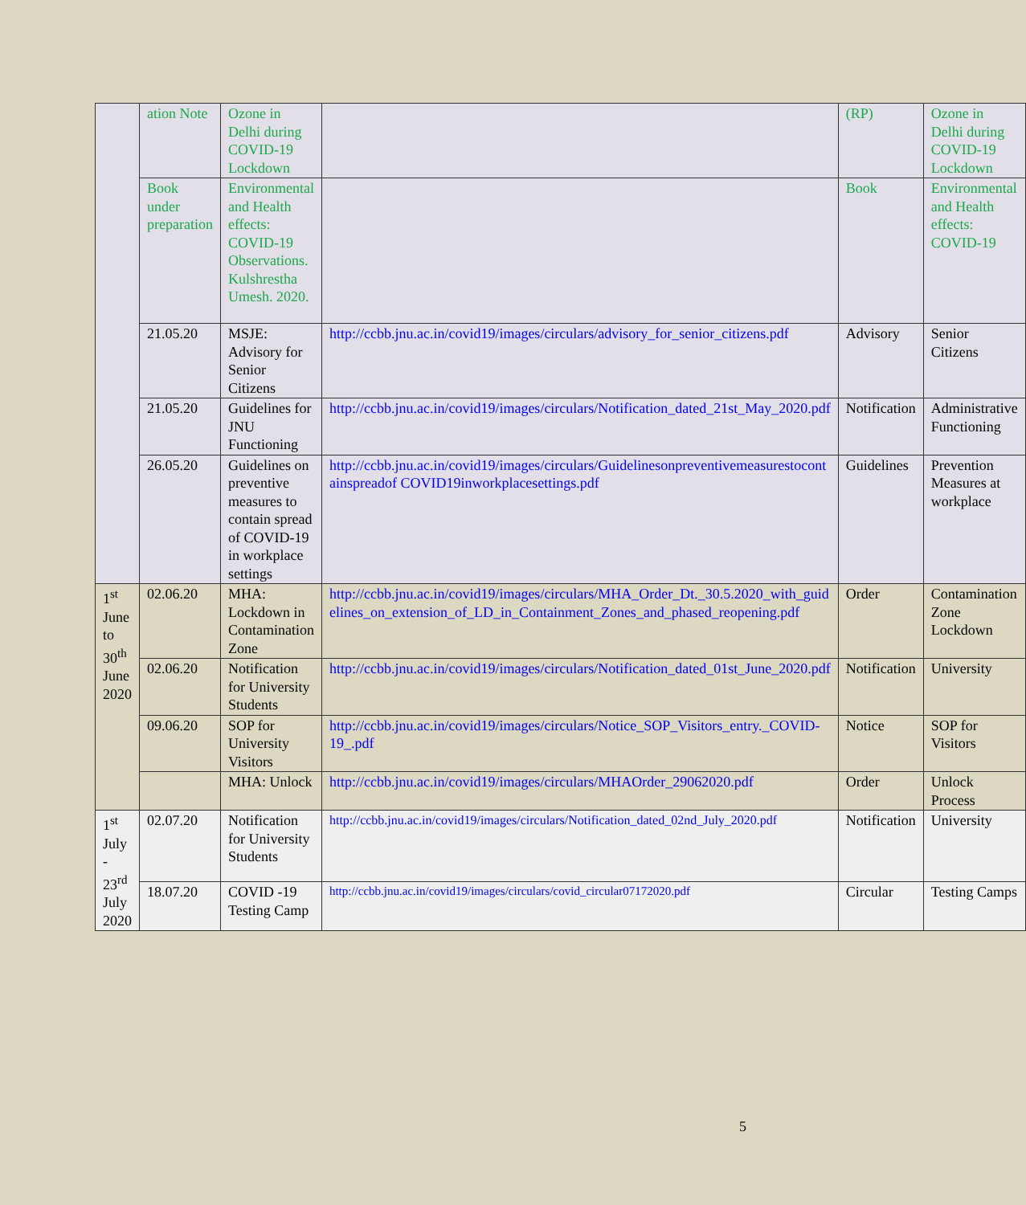| | ation Note | Ozone in Delhi during COVID-19 Lockdown | | (RP) | Ozone in Delhi during COVID-19 Lockdown |
| | Book under preparation | Environmental and Health effects: COVID-19 Observations. Kulshrestha Umesh. 2020. | | Book | Environmental and Health effects: COVID-19 |
| | 21.05.20 | MSJE: Advisory for Senior Citizens | http://ccbb.jnu.ac.in/covid19/images/circulars/advisory_for_senior_citizens.pdf | Advisory | Senior Citizens |
| | 21.05.20 | Guidelines for JNU Functioning | http://ccbb.jnu.ac.in/covid19/images/circulars/Notification_dated_21st_May_2020.pdf | Notification | Administrative Functioning |
| | 26.05.20 | Guidelines on preventive measures to contain spread of COVID-19 in workplace settings | http://ccbb.jnu.ac.in/covid19/images/circulars/Guidelinesonpreventivemeasurestocontainspreadof COVID19inworkplacesettings.pdf | Guidelines | Prevention Measures at workplace |
| 1<sup>st</sup> June to 30<sup>th</sup> June 2020 | 02.06.20 | MHA: Lockdown in Contamination Zone | http://ccbb.jnu.ac.in/covid19/images/circulars/MHA_Order_Dt._30.5.2020_with_guidelines_on_extension_of_LD_in_Containment_Zones_and_phased_reopening.pdf | Order | Contamination Zone Lockdown |
| | 02.06.20 | Notification for University Students | http://ccbb.jnu.ac.in/covid19/images/circulars/Notification_dated_01st_June_2020.pdf | Notification | University |
| | 09.06.20 | SOP for University Visitors | http://ccbb.jnu.ac.in/covid19/images/circulars/Notice_SOP_Visitors_entry._COVID-19_.pdf | Notice | SOP for Visitors |
| | | MHA: Unlock | http://ccbb.jnu.ac.in/covid19/images/circulars/MHAOrder_29062020.pdf | Order | Unlock Process |
| 1<sup>st</sup> July - 23<sup>rd</sup> July 2020 | 02.07.20 | Notification for University Students | http://ccbb.jnu.ac.in/covid19/images/circulars/Notification_dated_02nd_July_2020.pdf | Notification | University |
| | 18.07.20 | COVID -19 Testing Camp | http://ccbb.jnu.ac.in/covid19/images/circulars/covid_circular07172020.pdf | Circular | Testing Camps |
5